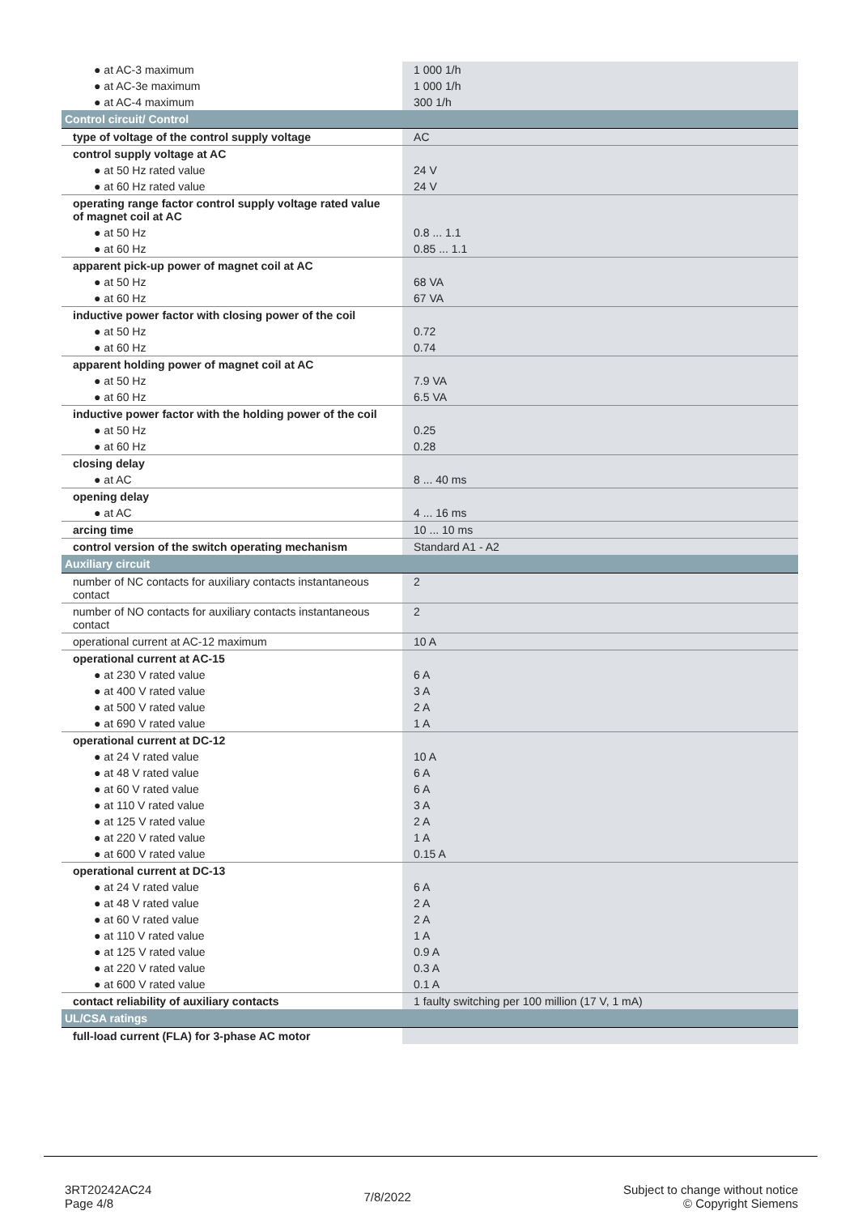| ● at AC-3 maximum | 1 000 1/h |
| ● at AC-3e maximum | 1 000 1/h |
| ● at AC-4 maximum | 300 1/h |
| Control circuit/ Control | |
| type of voltage of the control supply voltage | AC |
| control supply voltage at AC | |
| ● at 50 Hz rated value | 24 V |
| ● at 60 Hz rated value | 24 V |
| operating range factor control supply voltage rated value of magnet coil at AC | |
| ● at 50 Hz | 0.8 ... 1.1 |
| ● at 60 Hz | 0.85 ... 1.1 |
| apparent pick-up power of magnet coil at AC | |
| ● at 50 Hz | 68 VA |
| ● at 60 Hz | 67 VA |
| inductive power factor with closing power of the coil | |
| ● at 50 Hz | 0.72 |
| ● at 60 Hz | 0.74 |
| apparent holding power of magnet coil at AC | |
| ● at 50 Hz | 7.9 VA |
| ● at 60 Hz | 6.5 VA |
| inductive power factor with the holding power of the coil | |
| ● at 50 Hz | 0.25 |
| ● at 60 Hz | 0.28 |
| closing delay | |
| ● at AC | 8 ... 40 ms |
| opening delay | |
| ● at AC | 4 ... 16 ms |
| arcing time | 10 ... 10 ms |
| control version of the switch operating mechanism | Standard A1 - A2 |
| Auxiliary circuit | |
| number of NC contacts for auxiliary contacts instantaneous contact | 2 |
| number of NO contacts for auxiliary contacts instantaneous contact | 2 |
| operational current at AC-12 maximum | 10 A |
| operational current at AC-15 | |
| ● at 230 V rated value | 6 A |
| ● at 400 V rated value | 3 A |
| ● at 500 V rated value | 2 A |
| ● at 690 V rated value | 1 A |
| operational current at DC-12 | |
| ● at 24 V rated value | 10 A |
| ● at 48 V rated value | 6 A |
| ● at 60 V rated value | 6 A |
| ● at 110 V rated value | 3 A |
| ● at 125 V rated value | 2 A |
| ● at 220 V rated value | 1 A |
| ● at 600 V rated value | 0.15 A |
| operational current at DC-13 | |
| ● at 24 V rated value | 6 A |
| ● at 48 V rated value | 2 A |
| ● at 60 V rated value | 2 A |
| ● at 110 V rated value | 1 A |
| ● at 125 V rated value | 0.9 A |
| ● at 220 V rated value | 0.3 A |
| ● at 600 V rated value | 0.1 A |
| contact reliability of auxiliary contacts | 1 faulty switching per 100 million (17 V, 1 mA) |
| UL/CSA ratings | |
| full-load current (FLA) for 3-phase AC motor | |
3RT20242AC24
Page 4/8
7/8/2022
Subject to change without notice
© Copyright Siemens